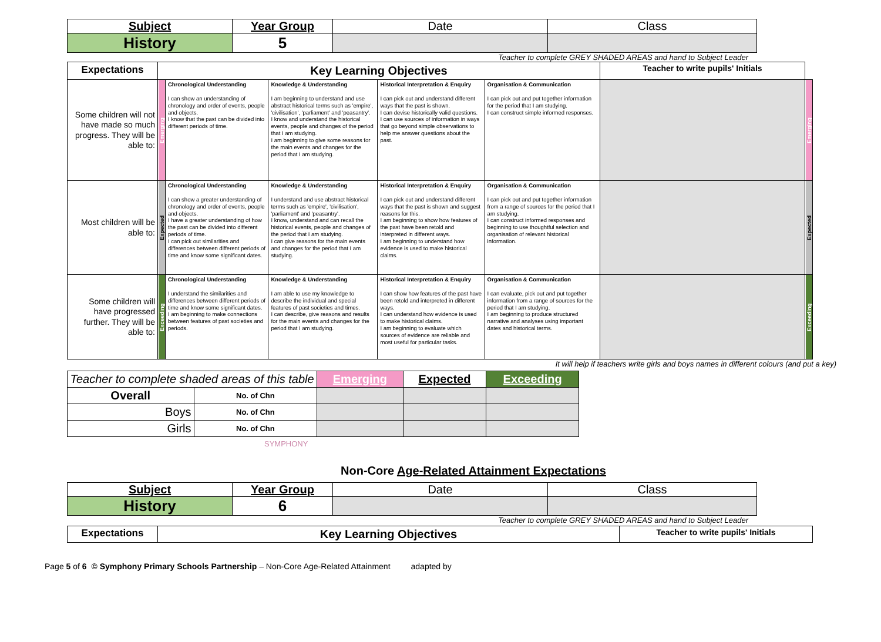| Subject | Year Group | Date | Class |
| History | 5 | | |
Teacher to complete GREY SHADED AREAS and hand to Subject Leader
| Expectations | Key Learning Objectives | | | | | Teacher to write pupils' Initials | |
| Some children will not have made so much progress. They will be able to: | Emerging | Chronological Understanding I can show an understanding of chronology and order of events, people and objects. I know that the past can be divided into different periods of time. | Knowledge & Understanding I am beginning to understand and use abstract historical terms such as 'empire', 'civilisation', 'parliament' and 'peasantry'. I know and understand the historical events, people and changes of the period that I am studying. I am beginning to give some reasons for the main events and changes for the period that I am studying. | Historical Interpretation & Enquiry I can pick out and understand different ways that the past is shown. I can devise historically valid questions. I can use sources of information in ways that go beyond simple observations to help me answer questions about the past. | Organisation & Communication I can pick out and put together information for the period that I am studying. I can construct simple informed responses. | | Emerging |
| Most children will be able to: | Expected | Chronological Understanding I can show a greater understanding of chronology and order of events, people and objects. I have a greater understanding of how the past can be divided into different periods of time. I can pick out similarities and differences between different periods of time and know some significant dates. | Knowledge & Understanding I understand and use abstract historical terms such as 'empire', 'civilisation', 'parliament' and 'peasantry'. I know, understand and can recall the historical events, people and changes of the period that I am studying. I can give reasons for the main events and changes for the period that I am studying. | Historical Interpretation & Enquiry I can pick out and understand different ways that the past is shown and suggest reasons for this. I am beginning to show how features of the past have been retold and interpreted in different ways. I am beginning to understand how evidence is used to make historical claims. | Organisation & Communication I can pick out and put together information from a range of sources for the period that I am studying. I can construct informed responses and beginning to use thoughtful selection and organisation of relevant historical information. | | Expected |
| Some children will have progressed further. They will be able to: | Exceeding | Chronological Understanding I understand the similarities and differences between different periods of time and know some significant dates. I am beginning to make connections between features of past societies and periods. | Knowledge & Understanding I am able to use my knowledge to describe the individual and special features of past societies and times. I can describe, give reasons and results for the main events and changes for the period that I am studying. | Historical Interpretation & Enquiry I can show how features of the past have been retold and interpreted in different ways. I can understand how evidence is used to make historical claims. I am beginning to evaluate which sources of evidence are reliable and most useful for particular tasks. | Organisation & Communication I can evaluate, pick out and put together information from a range of sources for the period that I am studying. I am beginning to produce structured narrative and analyses using important dates and historical terms. | | Exceeding |
It will help if teachers write girls and boys names in different colours (and put a key)
| Teacher to complete shaded areas of this table | | Emerging | Expected | Exceeding |
| Overall | No. of Chn | | | |
| Boys | No. of Chn | | | |
| Girls | No. of Chn | | | |
SYMPHONY
Non-Core Age-Related Attainment Expectations
| Subject | Year Group | Date | Class |
| History | 6 | | |
Teacher to complete GREY SHADED AREAS and hand to Subject Leader
| Expectations | Key Learning Objectives | Teacher to write pupils' Initials |
Page 5 of 6 © Symphony Primary Schools Partnership – Non-Core Age-Related Attainment adapted by